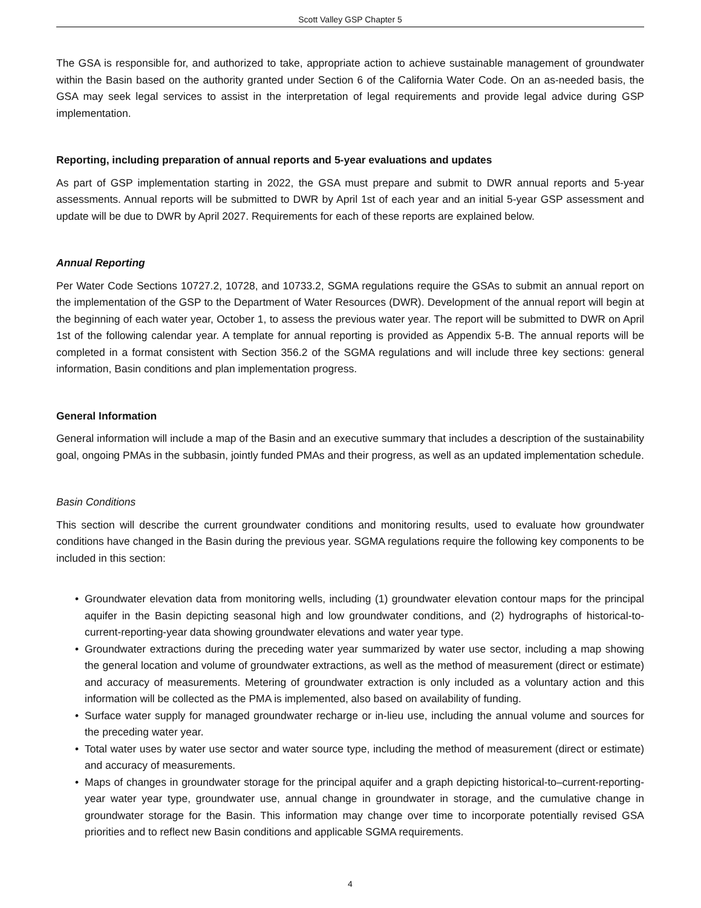Scott Valley GSP Chapter 5
The GSA is responsible for, and authorized to take, appropriate action to achieve sustainable management of groundwater within the Basin based on the authority granted under Section 6 of the California Water Code. On an as-needed basis, the GSA may seek legal services to assist in the interpretation of legal requirements and provide legal advice during GSP implementation.
Reporting, including preparation of annual reports and 5-year evaluations and updates
As part of GSP implementation starting in 2022, the GSA must prepare and submit to DWR annual reports and 5-year assessments. Annual reports will be submitted to DWR by April 1st of each year and an initial 5-year GSP assessment and update will be due to DWR by April 2027. Requirements for each of these reports are explained below.
Annual Reporting
Per Water Code Sections 10727.2, 10728, and 10733.2, SGMA regulations require the GSAs to submit an annual report on the implementation of the GSP to the Department of Water Resources (DWR). Development of the annual report will begin at the beginning of each water year, October 1, to assess the previous water year. The report will be submitted to DWR on April 1st of the following calendar year. A template for annual reporting is provided as Appendix 5-B. The annual reports will be completed in a format consistent with Section 356.2 of the SGMA regulations and will include three key sections: general information, Basin conditions and plan implementation progress.
General Information
General information will include a map of the Basin and an executive summary that includes a description of the sustainability goal, ongoing PMAs in the subbasin, jointly funded PMAs and their progress, as well as an updated implementation schedule.
Basin Conditions
This section will describe the current groundwater conditions and monitoring results, used to evaluate how groundwater conditions have changed in the Basin during the previous year. SGMA regulations require the following key components to be included in this section:
• Groundwater elevation data from monitoring wells, including (1) groundwater elevation contour maps for the principal aquifer in the Basin depicting seasonal high and low groundwater conditions, and (2) hydrographs of historical-to-current-reporting-year data showing groundwater elevations and water year type.
• Groundwater extractions during the preceding water year summarized by water use sector, including a map showing the general location and volume of groundwater extractions, as well as the method of measurement (direct or estimate) and accuracy of measurements. Metering of groundwater extraction is only included as a voluntary action and this information will be collected as the PMA is implemented, also based on availability of funding.
• Surface water supply for managed groundwater recharge or in-lieu use, including the annual volume and sources for the preceding water year.
• Total water uses by water use sector and water source type, including the method of measurement (direct or estimate) and accuracy of measurements.
• Maps of changes in groundwater storage for the principal aquifer and a graph depicting historical-to–current-reporting-year water year type, groundwater use, annual change in groundwater in storage, and the cumulative change in groundwater storage for the Basin. This information may change over time to incorporate potentially revised GSA priorities and to reflect new Basin conditions and applicable SGMA requirements.
4